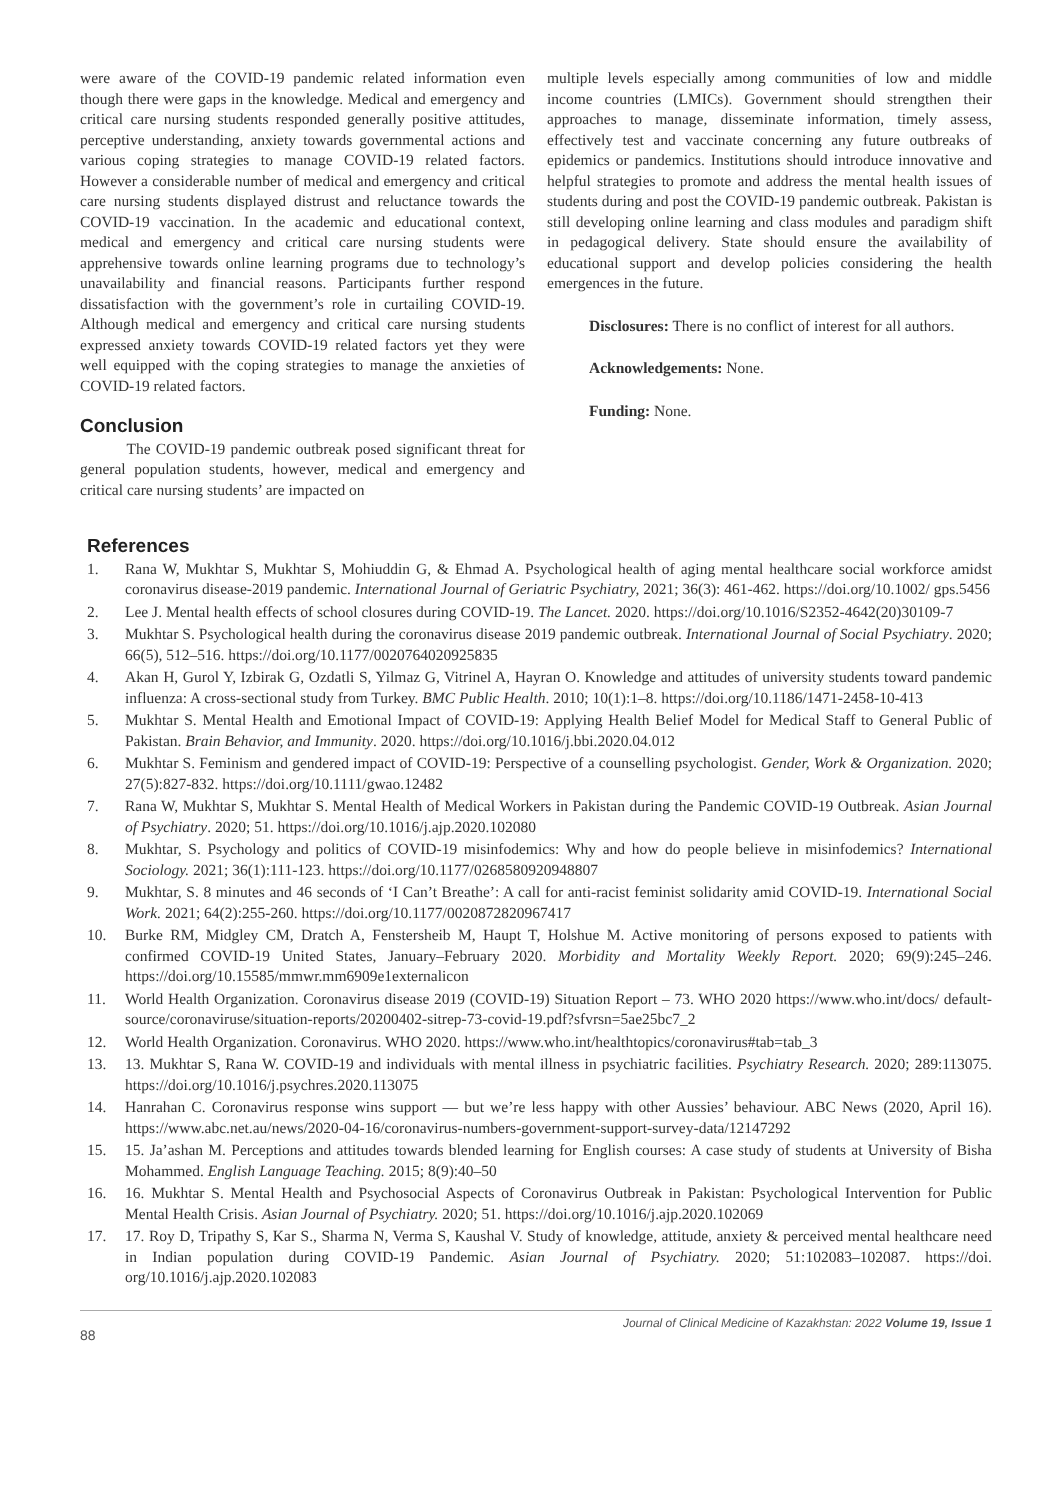were aware of the COVID-19 pandemic related information even though there were gaps in the knowledge. Medical and emergency and critical care nursing students responded generally positive attitudes, perceptive understanding, anxiety towards governmental actions and various coping strategies to manage COVID-19 related factors. However a considerable number of medical and emergency and critical care nursing students displayed distrust and reluctance towards the COVID-19 vaccination. In the academic and educational context, medical and emergency and critical care nursing students were apprehensive towards online learning programs due to technology’s unavailability and financial reasons. Participants further respond dissatisfaction with the government’s role in curtailing COVID-19. Although medical and emergency and critical care nursing students expressed anxiety towards COVID-19 related factors yet they were well equipped with the coping strategies to manage the anxieties of COVID-19 related factors.
Conclusion
   The COVID-19 pandemic outbreak posed significant threat for general population students, however, medical and emergency and critical care nursing students’ are impacted on
multiple levels especially among communities of low and middle income countries (LMICs). Government should strengthen their approaches to manage, disseminate information, timely assess, effectively test and vaccinate concerning any future outbreaks of epidemics or pandemics. Institutions should introduce innovative and helpful strategies to promote and address the mental health issues of students during and post the COVID-19 pandemic outbreak. Pakistan is still developing online learning and class modules and paradigm shift in pedagogical delivery. State should ensure the availability of educational support and develop policies considering the health emergences in the future.
Disclosures: There is no conflict of interest for all authors.
Acknowledgements: None.
Funding: None.
References
1. Rana W, Mukhtar S, Mukhtar S, Mohiuddin G, & Ehmad A. Psychological health of aging mental healthcare social workforce amidst coronavirus disease-2019 pandemic. International Journal of Geriatric Psychiatry, 2021; 36(3): 461-462. https://doi.org/10.1002/ gps.5456
2. Lee J. Mental health effects of school closures during COVID-19. The Lancet. 2020. https://doi.org/10.1016/S2352-4642(20)30109-7
3. Mukhtar S. Psychological health during the coronavirus disease 2019 pandemic outbreak. International Journal of Social Psychiatry. 2020; 66(5), 512–516. https://doi.org/10.1177/0020764020925835
4. Akan H, Gurol Y, Izbirak G, Ozdatli S, Yilmaz G, Vitrinel A, Hayran O. Knowledge and attitudes of university students toward pandemic influenza: A cross-sectional study from Turkey. BMC Public Health. 2010; 10(1):1–8. https://doi.org/10.1186/1471-2458-10-413
5. Mukhtar S. Mental Health and Emotional Impact of COVID-19: Applying Health Belief Model for Medical Staff to General Public of Pakistan. Brain Behavior, and Immunity. 2020. https://doi.org/10.1016/j.bbi.2020.04.012
6. Mukhtar S. Feminism and gendered impact of COVID-19: Perspective of a counselling psychologist. Gender, Work & Organization. 2020; 27(5):827-832. https://doi.org/10.1111/gwao.12482
7. Rana W, Mukhtar S, Mukhtar S. Mental Health of Medical Workers in Pakistan during the Pandemic COVID-19 Outbreak. Asian Journal of Psychiatry. 2020; 51. https://doi.org/10.1016/j.ajp.2020.102080
8. Mukhtar, S. Psychology and politics of COVID-19 misinfodemics: Why and how do people believe in misinfodemics? International Sociology. 2021; 36(1):111-123. https://doi.org/10.1177/0268580920948807
9. Mukhtar, S. 8 minutes and 46 seconds of ‘I Can’t Breathe’: A call for anti-racist feminist solidarity amid COVID-19. International Social Work. 2021; 64(2):255-260. https://doi.org/10.1177/0020872820967417
10. Burke RM, Midgley CM, Dratch A, Fenstersheib M, Haupt T, Holshue M. Active monitoring of persons exposed to patients with confirmed COVID-19 United States, January–February 2020. Morbidity and Mortality Weekly Report. 2020; 69(9):245–246. https://doi.org/10.15585/mmwr.mm6909e1externalicon
11. World Health Organization. Coronavirus disease 2019 (COVID-19) Situation Report – 73. WHO 2020 https://www.who.int/docs/ default-source/coronaviruse/situation-reports/20200402-sitrep-73-covid-19.pdf?sfvrsn=5ae25bc7_2
12. World Health Organization. Coronavirus. WHO 2020. https://www.who.int/healthtopics/coronavirus#tab=tab_3
13. 13. Mukhtar S, Rana W. COVID-19 and individuals with mental illness in psychiatric facilities. Psychiatry Research. 2020; 289:113075. https://doi.org/10.1016/j.psychres.2020.113075
14. Hanrahan C. Coronavirus response wins support — but we’re less happy with other Aussies’ behaviour. ABC News (2020, April 16). https://www.abc.net.au/news/2020-04-16/coronavirus-numbers-government-support-survey-data/12147292
15. 15. Ja’ashan M. Perceptions and attitudes towards blended learning for English courses: A case study of students at University of Bisha Mohammed. English Language Teaching. 2015; 8(9):40–50
16. 16. Mukhtar S. Mental Health and Psychosocial Aspects of Coronavirus Outbreak in Pakistan: Psychological Intervention for Public Mental Health Crisis. Asian Journal of Psychiatry. 2020; 51. https://doi.org/10.1016/j.ajp.2020.102069
17. 17. Roy D, Tripathy S, Kar S., Sharma N, Verma S, Kaushal V. Study of knowledge, attitude, anxiety & perceived mental healthcare need in Indian population during COVID-19 Pandemic. Asian Journal of Psychiatry. 2020; 51:102083–102087. https://doi. org/10.1016/j.ajp.2020.102083
88 Journal of Clinical Medicine of Kazakhstan: 2022 Volume 19, Issue 1